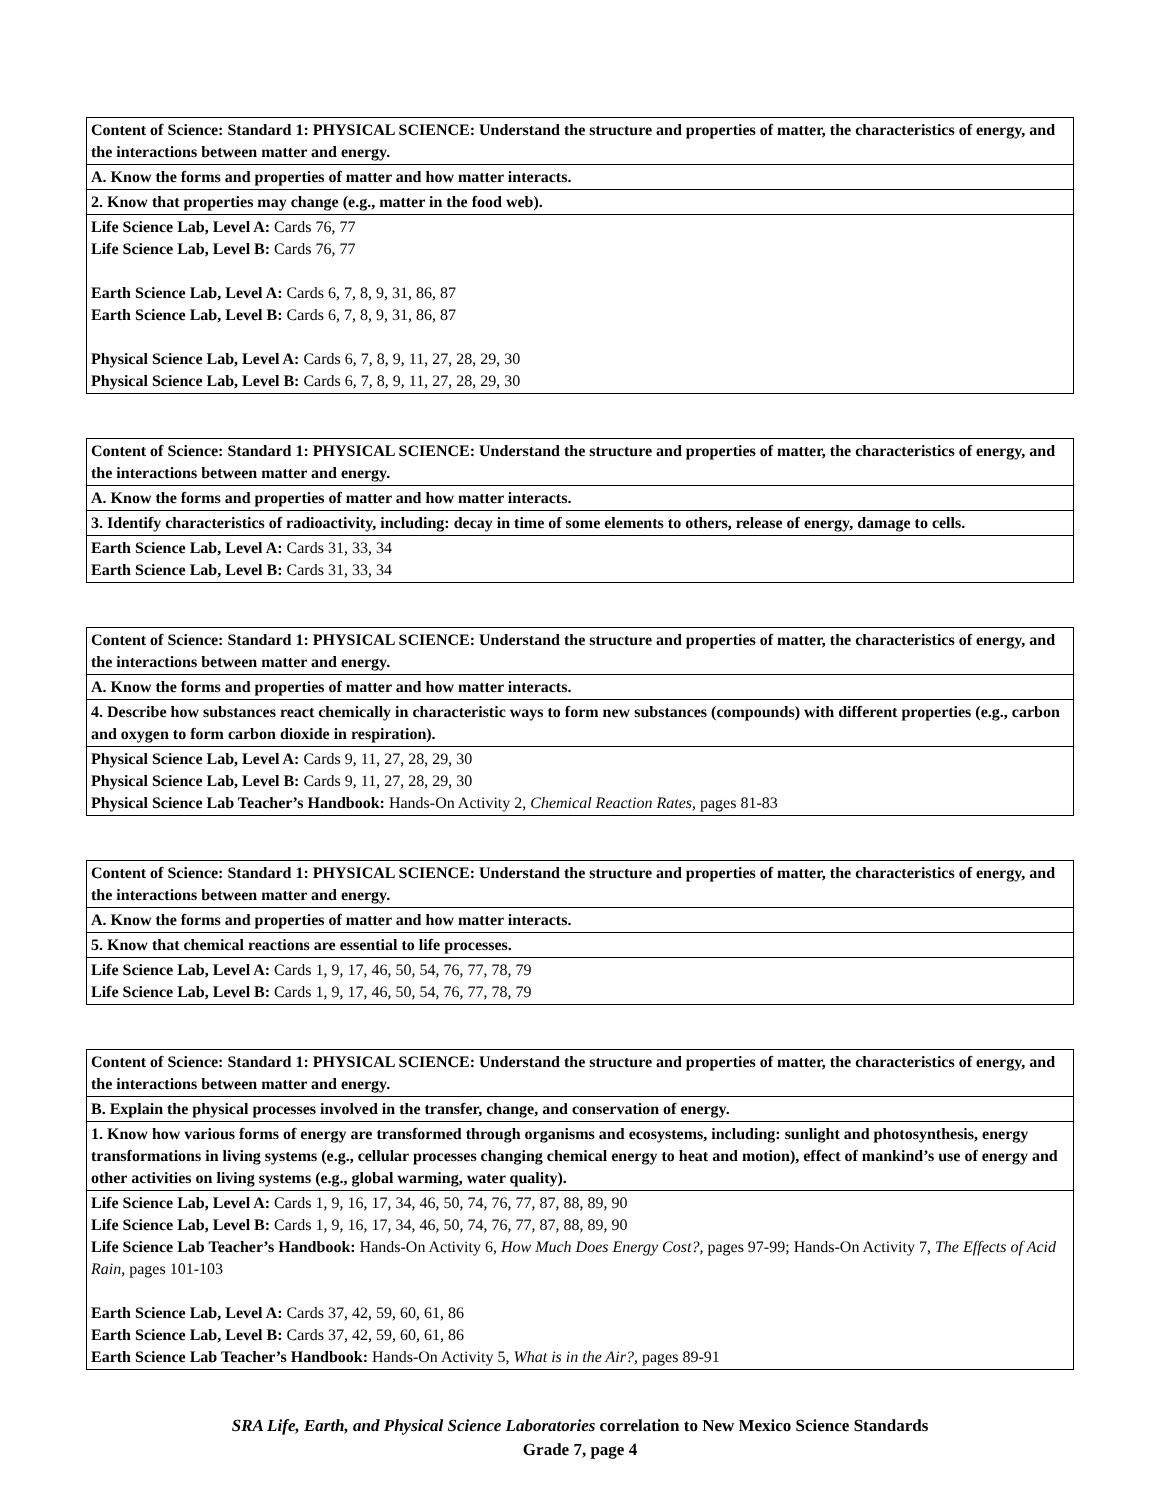| Content of Science: Standard 1: PHYSICAL SCIENCE: Understand the structure and properties of matter, the characteristics of energy, and the interactions between matter and energy. |
| A. Know the forms and properties of matter and how matter interacts. |
| 2. Know that properties may change (e.g., matter in the food web). |
| Life Science Lab, Level A: Cards 76, 77 Life Science Lab, Level B: Cards 76, 77 Earth Science Lab, Level A: Cards 6, 7, 8, 9, 31, 86, 87 Earth Science Lab, Level B: Cards 6, 7, 8, 9, 31, 86, 87 Physical Science Lab, Level A: Cards 6, 7, 8, 9, 11, 27, 28, 29, 30 Physical Science Lab, Level B: Cards 6, 7, 8, 9, 11, 27, 28, 29, 30 |
| Content of Science: Standard 1: PHYSICAL SCIENCE: Understand the structure and properties of matter, the characteristics of energy, and the interactions between matter and energy. |
| A. Know the forms and properties of matter and how matter interacts. |
| 3. Identify characteristics of radioactivity, including: decay in time of some elements to others, release of energy, damage to cells. |
| Earth Science Lab, Level A: Cards 31, 33, 34 Earth Science Lab, Level B: Cards 31, 33, 34 |
| Content of Science: Standard 1: PHYSICAL SCIENCE: Understand the structure and properties of matter, the characteristics of energy, and the interactions between matter and energy. |
| A. Know the forms and properties of matter and how matter interacts. |
| 4. Describe how substances react chemically in characteristic ways to form new substances (compounds) with different properties (e.g., carbon and oxygen to form carbon dioxide in respiration). |
| Physical Science Lab, Level A: Cards 9, 11, 27, 28, 29, 30 Physical Science Lab, Level B: Cards 9, 11, 27, 28, 29, 30 Physical Science Lab Teacher’s Handbook: Hands-On Activity 2, Chemical Reaction Rates, pages 81-83 |
| Content of Science: Standard 1: PHYSICAL SCIENCE: Understand the structure and properties of matter, the characteristics of energy, and the interactions between matter and energy. |
| A. Know the forms and properties of matter and how matter interacts. |
| 5. Know that chemical reactions are essential to life processes. |
| Life Science Lab, Level A: Cards 1, 9, 17, 46, 50, 54, 76, 77, 78, 79 Life Science Lab, Level B: Cards 1, 9, 17, 46, 50, 54, 76, 77, 78, 79 |
| Content of Science: Standard 1: PHYSICAL SCIENCE: Understand the structure and properties of matter, the characteristics of energy, and the interactions between matter and energy. |
| B. Explain the physical processes involved in the transfer, change, and conservation of energy. |
| 1. Know how various forms of energy are transformed through organisms and ecosystems, including: sunlight and photosynthesis, energy transformations in living systems (e.g., cellular processes changing chemical energy to heat and motion), effect of mankind’s use of energy and other activities on living systems (e.g., global warming, water quality). |
| Life Science Lab, Level A: Cards 1, 9, 16, 17, 34, 46, 50, 74, 76, 77, 87, 88, 89, 90 Life Science Lab, Level B: Cards 1, 9, 16, 17, 34, 46, 50, 74, 76, 77, 87, 88, 89, 90 Life Science Lab Teacher’s Handbook: Hands-On Activity 6, How Much Does Energy Cost?, pages 97-99; Hands-On Activity 7, The Effects of Acid Rain, pages 101-103 Earth Science Lab, Level A: Cards 37, 42, 59, 60, 61, 86 Earth Science Lab, Level B: Cards 37, 42, 59, 60, 61, 86 Earth Science Lab Teacher’s Handbook: Hands-On Activity 5, What is in the Air?, pages 89-91 |
SRA Life, Earth, and Physical Science Laboratories correlation to New Mexico Science Standards
Grade 7, page 4